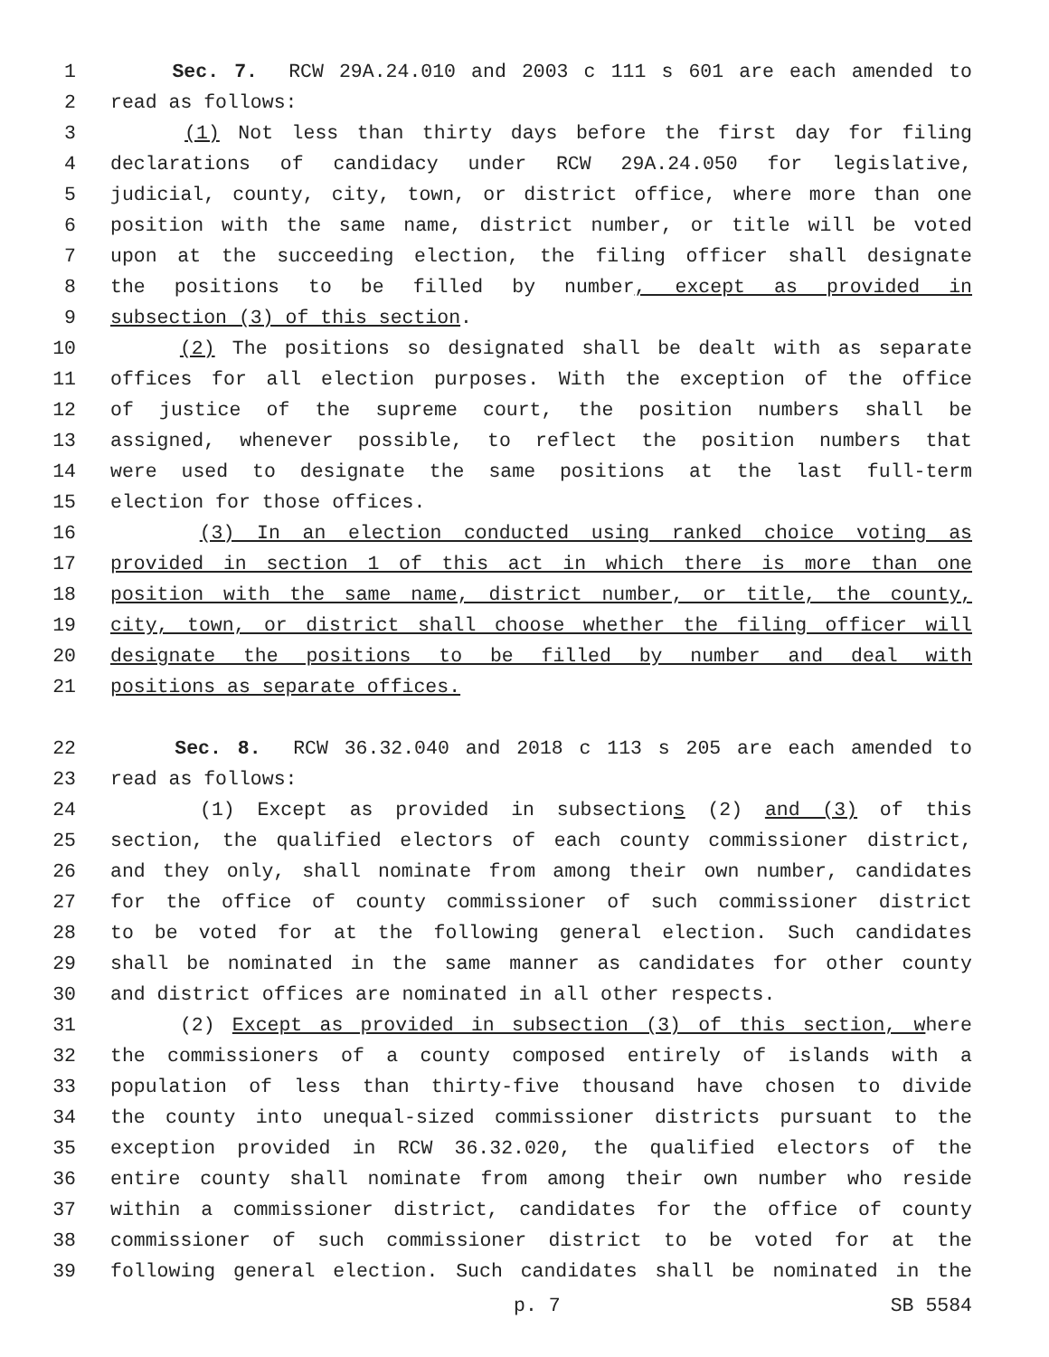1 Sec. 7. RCW 29A.24.010 and 2003 c 111 s 601 are each amended to
2 read as follows:
3 (1) Not less than thirty days before the first day for filing
4 declarations of candidacy under RCW 29A.24.050 for legislative,
5 judicial, county, city, town, or district office, where more than one
6 position with the same name, district number, or title will be voted
7 upon at the succeeding election, the filing officer shall designate
8 the positions to be filled by number, except as provided in
9 subsection (3) of this section.
10 (2) The positions so designated shall be dealt with as separate
11 offices for all election purposes. With the exception of the office
12 of justice of the supreme court, the position numbers shall be
13 assigned, whenever possible, to reflect the position numbers that
14 were used to designate the same positions at the last full-term
15 election for those offices.
16 (3) In an election conducted using ranked choice voting as
17 provided in section 1 of this act in which there is more than one
18 position with the same name, district number, or title, the county,
19 city, town, or district shall choose whether the filing officer will
20 designate the positions to be filled by number and deal with
21 positions as separate offices.
22 Sec. 8. RCW 36.32.040 and 2018 c 113 s 205 are each amended to
23 read as follows:
24 (1) Except as provided in subsections (2) and (3) of this
25 section, the qualified electors of each county commissioner district,
26 and they only, shall nominate from among their own number, candidates
27 for the office of county commissioner of such commissioner district
28 to be voted for at the following general election. Such candidates
29 shall be nominated in the same manner as candidates for other county
30 and district offices are nominated in all other respects.
31 (2) Except as provided in subsection (3) of this section, where
32 the commissioners of a county composed entirely of islands with a
33 population of less than thirty-five thousand have chosen to divide
34 the county into unequal-sized commissioner districts pursuant to the
35 exception provided in RCW 36.32.020, the qualified electors of the
36 entire county shall nominate from among their own number who reside
37 within a commissioner district, candidates for the office of county
38 commissioner of such commissioner district to be voted for at the
39 following general election. Such candidates shall be nominated in the
p. 7 SB 5584